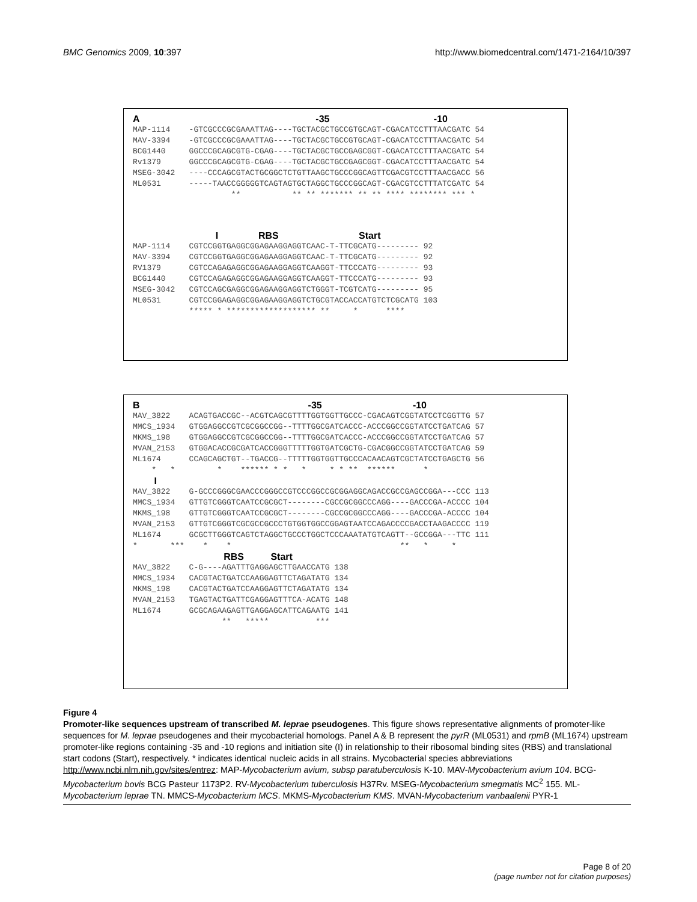BMC Genomics 2009, 10:397 http://www.biomedcentral.com/1471-2164/10/397
A -35 -10
MAP-1114    -GTCGCCCGCGAAATTAG----TGCTACGCTGCCGTGCAGT-CGACATCCTTTAACGATC 54
MAV-3394    -GTCGCCCGCGAAATTAG----TGCTACGCTGCCGTGCAGT-CGACATCCTTTAACGATC 54
BCG1440     GGCCCGCAGCGTG-CGAG----TGCTACGCTGCCGAGCGGT-CGACATCCTTTAACGATC 54
Rv1379      GGCCCGCAGCGTG-CGAG----TGCTACGCTGCCGAGCGGT-CGACATCCTTTAACGATC 54
MSEG-3042   ----CCCAGCGTACTGCGGCTCTGTTAAGCTGCCCGGCAGTTCGACGTCCTTTAACGACC 56
ML0531      -----TAACCGGGGGTCAGTAGTGCTAGGCTGCCCGGCAGT-CGACGTCCTTTATCGATC 54
                     **           ** ** ******* ** ** **** ******** *** *
I RBS Start
MAP-1114    CGTCCGGTGAGGCGGAGAAGGAGGTCAAC-T-TTCGCATG--------- 92
MAV-3394    CGTCCGGTGAGGCGGAGAAGGAGGTCAAC-T-TTCGCATG--------- 92
RV1379      CGTCCAGAGAGGCGGAGAAGGAGGTCAAGGT-TTCCCATG--------- 93
BCG1440     CGTCCAGAGAGGCGGAGAAGGAGGTCAAGGT-TTCCCATG--------- 93
MSEG-3042   CGTCCAGCGAGGCGGAGAAGGAGGTCTGGGT-TCGTCATG--------- 95
ML0531      CGTCCGGAGAGGCGGAGAAGGAGGTCTGCGTACCACCATGTCTCGCATG 103
            ***** * ******************* **     *      ****
B -35 -10
MAV_3822    ACAGTGACCGC--ACGTCAGCGTTTTGGTGGTTGCCC-CGACAGTCGGTATCCTCGGTTG 57
MMCS_1934   GTGGAGGCCGTCGCGGCCGG--TTTTGGCGATCACCC-ACCCGGCCGGTATCCTGATCAG 57
MKMS_198    GTGGAGGCCGTCGCGGCCGG--TTTTGGCGATCACCC-ACCCGGCCGGTATCCTGATCAG 57
MVAN_2153   GTGGACACCGCGATCACCGGGTTTTTGGTGATCGCTG-CGACGGCCGGTATCCTGATCAG 59
ML1674      CCAGCAGCTGT--TGACCG--TTTTTGGTGGTTGCCCACAACAGTCGCTATCCTGAGCTG 56
    *   *         *    ****** * *   *     * * **  ******      *
I
MAV_3822    G-GCCCGGGCGAACCCGGGCCGTCCCGGCCGCGGAGGCAGACCGCCGAGCCGGA---CCC 113
MMCS_1934   GTTGTCGGGTCAATCCGCGCT--------CGCCGCGGCCCAGG----GACCCGA-ACCCC 104
MKMS_198    GTTGTCGGGTCAATCCGCGCT--------CGCCGCGGCCCAGG----GACCCGA-ACCCC 104
MVAN_2153   GTTGTCGGGTCGCGCCGCCCTGTGGTGGCCGGAGTAATCCAGACCCCGACCTAAGACCCC 119
ML1674      GCGCTTGGGTCAGTCTAGGCTGCCCTGGCTCCCAAATATGTCAGTT--GCCGGA---TTC 111
*       ***    *    *                                    **   *     *
RBS Start
MAV_3822    C-G----AGATTTGAGGAGCTTGAACCATG 138
MMCS_1934   CACGTACTGATCCAAGGAGTTCTAGATATG 134
MKMS_198    CACGTACTGATCCAAGGAGTTCTAGATATG 134
MVAN_2153   TGAGTACTGATTCGAGGAGTTTCA-ACATG 148
ML1674      GCGCAGAAGAGTTGAGGAGCATTCAGAATG 141
                   **   *****          ***
Figure 4
Promoter-like sequences upstream of transcribed M. leprae pseudogenes. This figure shows representative alignments of promoter-like sequences for M. leprae pseudogenes and their mycobacterial homologs. Panel A & B represent the pyrR (ML0531) and rpmB (ML1674) upstream promoter-like regions containing -35 and -10 regions and initiation site (I) in relationship to their ribosomal binding sites (RBS) and translational start codons (Start), respectively. * indicates identical nucleic acids in all strains. Mycobacterial species abbreviations http://www.ncbi.nlm.nih.gov/sites/entrez: MAP-Mycobacterium avium, subsp paratuberculosis K-10. MAV-Mycobacterium avium 104. BCG-Mycobacterium bovis BCG Pasteur 1173P2. RV-Mycobacterium tuberculosis H37Rv. MSEG-Mycobacterium smegmatis MC<sup>2</sup> 155. ML-Mycobacterium leprae TN. MMCS-Mycobacterium MCS. MKMS-Mycobacterium KMS. MVAN-Mycobacterium vanbaalenii PYR-1
Page 8 of 20
(page number not for citation purposes)